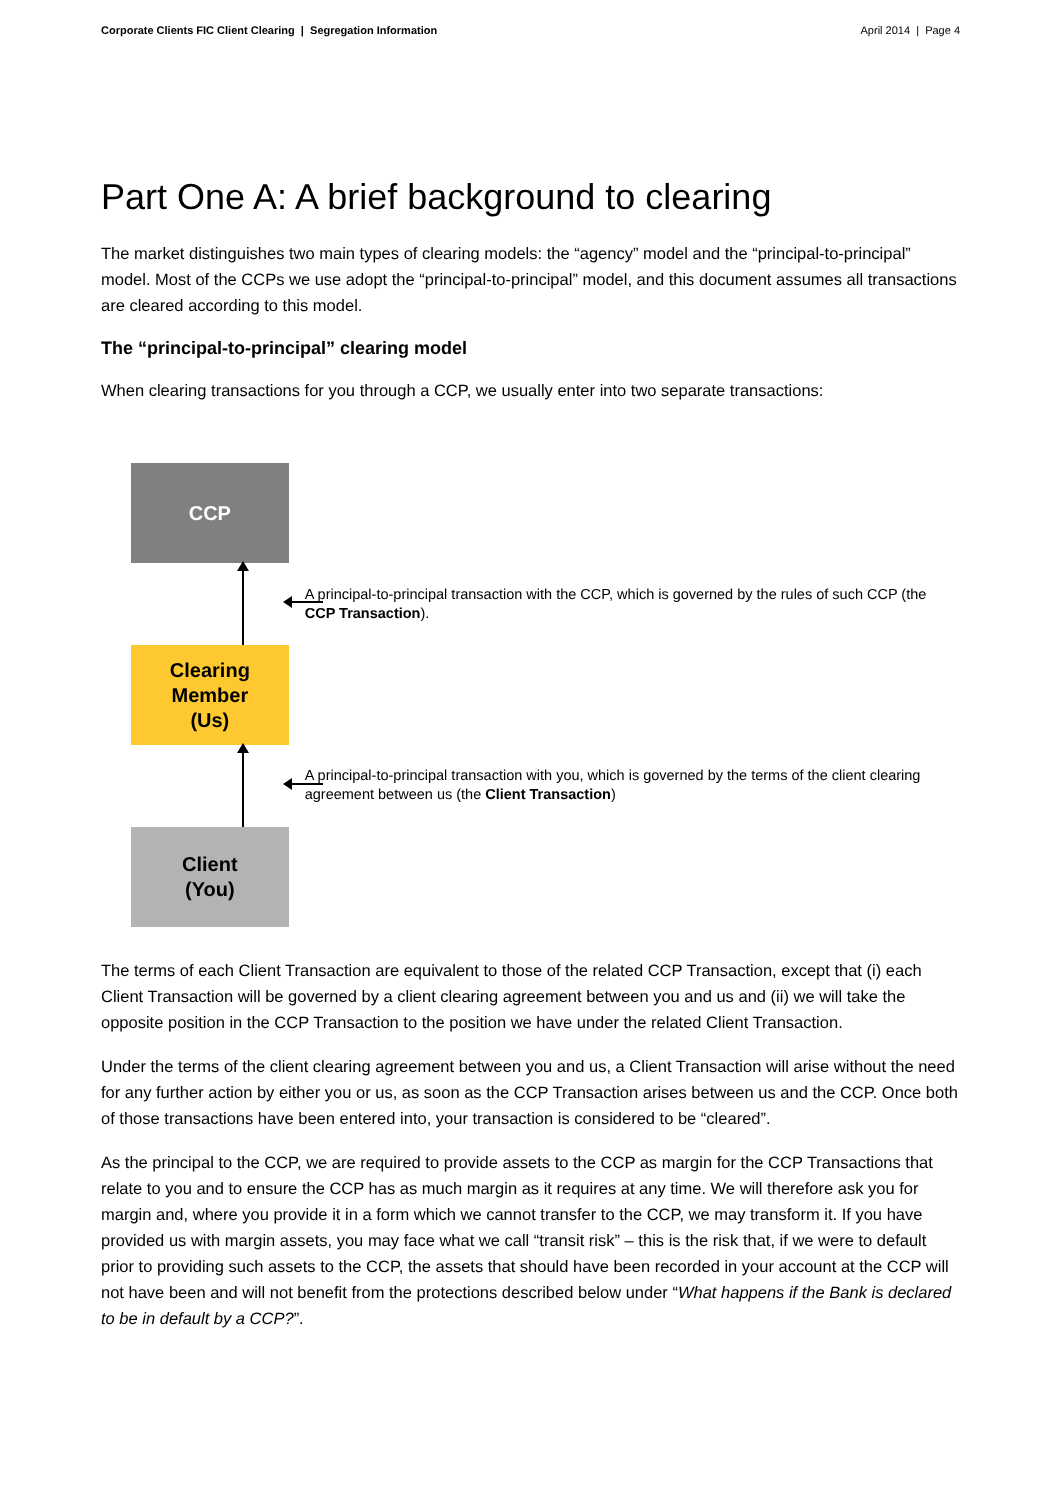Corporate Clients FIC Client Clearing | Segregation Information April 2014 | Page 4
Part One A: A brief background to clearing
The market distinguishes two main types of clearing models: the “agency” model and the “principal-to-principal” model. Most of the CCPs we use adopt the “principal-to-principal” model, and this document assumes all transactions are cleared according to this model.
The “principal-to-principal” clearing model
When clearing transactions for you through a CCP, we usually enter into two separate transactions:
CCP
Clearing Member
(Us)
Client
(You)
A principal-to-principal transaction with the CCP, which is governed by the rules of such CCP (the CCP Transaction).
A principal-to-principal transaction with you, which is governed by the terms of the client clearing agreement between us (the Client Transaction)
The terms of each Client Transaction are equivalent to those of the related CCP Transaction, except that (i) each Client Transaction will be governed by a client clearing agreement between you and us and (ii) we will take the opposite position in the CCP Transaction to the position we have under the related Client Transaction.
Under the terms of the client clearing agreement between you and us, a Client Transaction will arise without the need for any further action by either you or us, as soon as the CCP Transaction arises between us and the CCP. Once both of those transactions have been entered into, your transaction is considered to be “cleared”.
As the principal to the CCP, we are required to provide assets to the CCP as margin for the CCP Transactions that relate to you and to ensure the CCP has as much margin as it requires at any time. We will therefore ask you for margin and, where you provide it in a form which we cannot transfer to the CCP, we may transform it. If you have provided us with margin assets, you may face what we call “transit risk” – this is the risk that, if we were to default prior to providing such assets to the CCP, the assets that should have been recorded in your account at the CCP will not have been and will not benefit from the protections described below under “What happens if the Bank is declared to be in default by a CCP?”.